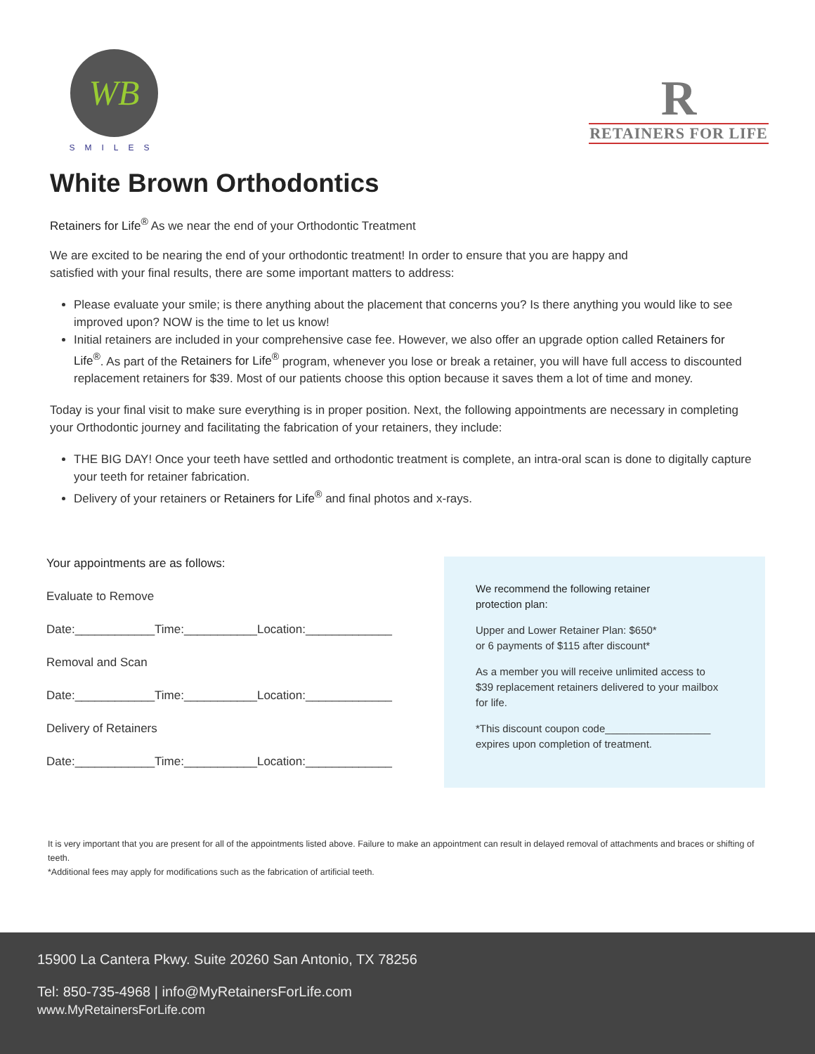WB
SMILES
R
RETAINERS FOR LIFE
White Brown Orthodontics
Retainers for Life<sup>®</sup> As we near the end of your Orthodontic Treatment
We are excited to be nearing the end of your orthodontic treatment! In order to ensure that you are happy and
satisfied with your final results, there are some important matters to address:
Please evaluate your smile; is there anything about the placement that concerns you? Is there anything you would like to see improved upon? NOW is the time to let us know!
Initial retainers are included in your comprehensive case fee. However, we also offer an upgrade option called Retainers for Life<sup>®</sup>. As part of the Retainers for Life<sup>®</sup> program, whenever you lose or break a retainer, you will have full access to discounted replacement retainers for $39. Most of our patients choose this option because it saves them a lot of time and money.
Today is your final visit to make sure everything is in proper position. Next, the following appointments are necessary in completing your Orthodontic journey and facilitating the fabrication of your retainers, they include:
THE BIG DAY! Once your teeth have settled and orthodontic treatment is complete, an intra-oral scan is done to digitally capture your teeth for retainer fabrication.
Delivery of your retainers or Retainers for Life<sup>®</sup> and final photos and x-rays.
Your appointments are as follows:
Evaluate to Remove
Date:____________Time:___________Location:_____________
Removal and Scan
Date:____________Time:___________Location:_____________
Delivery of Retainers
Date:____________Time:___________Location:_____________
We recommend the following retainer
protection plan:
Upper and Lower Retainer Plan: $650*
or 6 payments of $115 after discount*
As a member you will receive unlimited access to
$39 replacement retainers delivered to your mailbox
for life.
*This discount coupon code__________________
expires upon completion of treatment.
It is very important that you are present for all of the appointments listed above. Failure to make an appointment can result in delayed removal of attachments and braces or shifting of teeth.
*Additional fees may apply for modifications such as the fabrication of artificial teeth.
15900 La Cantera Pkwy. Suite 20260 San Antonio, TX 78256
Tel: 850-735-4968 | info@MyRetainersForLife.com
www.MyRetainersForLife.com